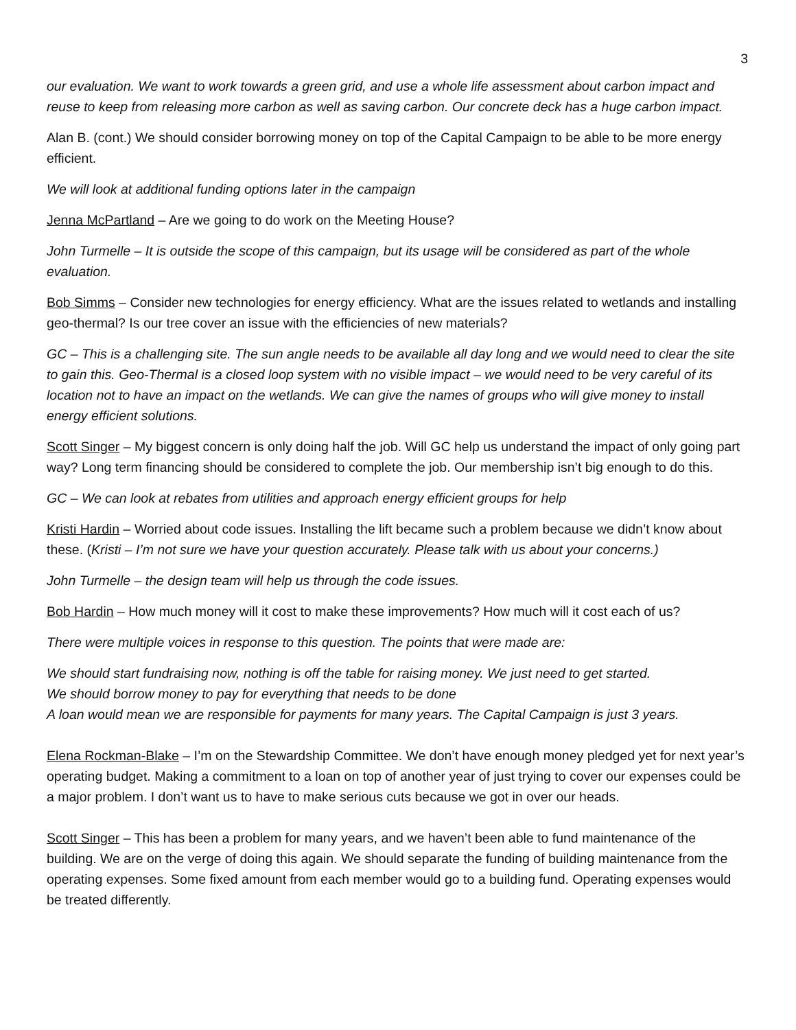3
our evaluation. We want to work towards a green grid, and use a whole life assessment about carbon impact and reuse to keep from releasing more carbon as well as saving carbon. Our concrete deck has a huge carbon impact.
Alan B. (cont.) We should consider borrowing money on top of the Capital Campaign to be able to be more energy efficient.
We will look at additional funding options later in the campaign
Jenna McPartland – Are we going to do work on the Meeting House?
John Turmelle – It is outside the scope of this campaign, but its usage will be considered as part of the whole evaluation.
Bob Simms – Consider new technologies for energy efficiency. What are the issues related to wetlands and installing geo-thermal? Is our tree cover an issue with the efficiencies of new materials?
GC – This is a challenging site. The sun angle needs to be available all day long and we would need to clear the site to gain this. Geo-Thermal is a closed loop system with no visible impact – we would need to be very careful of its location not to have an impact on the wetlands. We can give the names of groups who will give money to install energy efficient solutions.
Scott Singer – My biggest concern is only doing half the job. Will GC help us understand the impact of only going part way? Long term financing should be considered to complete the job. Our membership isn’t big enough to do this.
GC – We can look at rebates from utilities and approach energy efficient groups for help
Kristi Hardin – Worried about code issues. Installing the lift became such a problem because we didn’t know about these. (Kristi – I’m not sure we have your question accurately. Please talk with us about your concerns.)
John Turmelle – the design team will help us through the code issues.
Bob Hardin – How much money will it cost to make these improvements? How much will it cost each of us?
There were multiple voices in response to this question. The points that were made are:
We should start fundraising now, nothing is off the table for raising money. We just need to get started.
We should borrow money to pay for everything that needs to be done
A loan would mean we are responsible for payments for many years. The Capital Campaign is just 3 years.
Elena Rockman-Blake – I’m on the Stewardship Committee. We don’t have enough money pledged yet for next year’s operating budget. Making a commitment to a loan on top of another year of just trying to cover our expenses could be a major problem. I don’t want us to have to make serious cuts because we got in over our heads.
Scott Singer – This has been a problem for many years, and we haven’t been able to fund maintenance of the building. We are on the verge of doing this again. We should separate the funding of building maintenance from the operating expenses. Some fixed amount from each member would go to a building fund. Operating expenses would be treated differently.